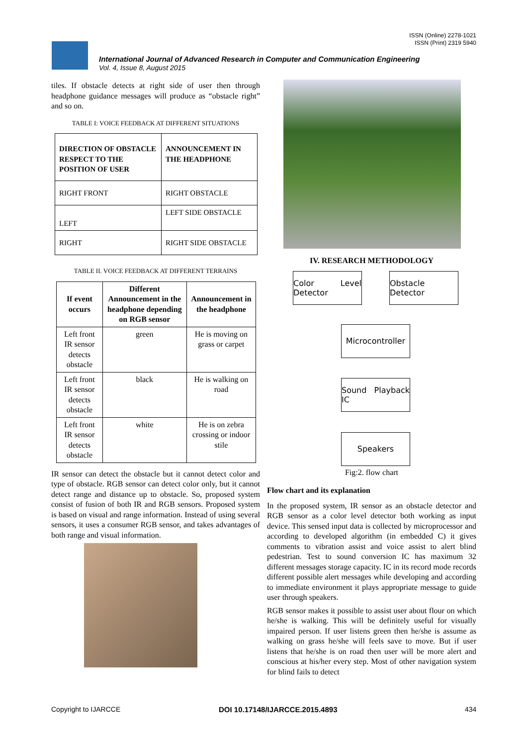ISSN (Online) 2278-1021
ISSN (Print) 2319 5940
International Journal of Advanced Research in Computer and Communication Engineering
Vol. 4, Issue 8, August 2015
tiles. If obstacle detects at right side of user then through headphone guidance messages will produce as “obstacle right” and so on.
TABLE I: VOICE FEEDBACK AT DIFFERENT SITUATIONS
| DIRECTION OF OBSTACLE RESPECT TO THE POSITION OF USER | ANNOUNCEMENT IN THE HEADPHONE |
| --- | --- |
| RIGHT FRONT | RIGHT OBSTACLE |
| LEFT | LEFT SIDE OBSTACLE |
| RIGHT | RIGHT SIDE OBSTACLE |
TABLE II. VOICE FEEDBACK AT DIFFERENT TERRAINS
| If event occurs | Different Announcement in the headphone depending on RGB sensor | Announcement in the headphone |
| --- | --- | --- |
| Left front IR sensor detects obstacle | green | He is moving on grass or carpet |
| Left front IR sensor detects obstacle | black | He is walking on road |
| Left front IR sensor detects obstacle | white | He is on zebra crossing or indoor stile |
IR sensor can detect the obstacle but it cannot detect color and type of obstacle. RGB sensor can detect color only, but it cannot detect range and distance up to obstacle. So, proposed system consist of fusion of both IR and RGB sensors. Proposed system is based on visual and range information. Instead of using several sensors, it uses a consumer RGB sensor, and takes advantages of both range and visual information.
IV. RESEARCH METHODOLOGY
Color Level Detector
Obstacle Detector
Microcontroller
Sound Playback IC
Speakers
Fig:2. flow chart
Flow chart and its explanation
In the proposed system, IR sensor as an obstacle detector and RGB sensor as a color level detector both working as input device. This sensed input data is collected by microprocessor and according to developed algorithm (in embedded C) it gives comments to vibration assist and voice assist to alert blind pedestrian. Test to sound conversion IC has maximum 32 different messages storage capacity. IC in its record mode records different possible alert messages while developing and according to immediate environment it plays appropriate message to guide user through speakers.
RGB sensor makes it possible to assist user about flour on which he/she is walking. This will be definitely useful for visually impaired person. If user listens green then he/she is assume as walking on grass he/she will feels save to move. But if user listens that he/she is on road then user will be more alert and conscious at his/her every step. Most of other navigation system for blind fails to detect
Copyright to IJARCCE DOI 10.17148/IJARCCE.2015.4893 434